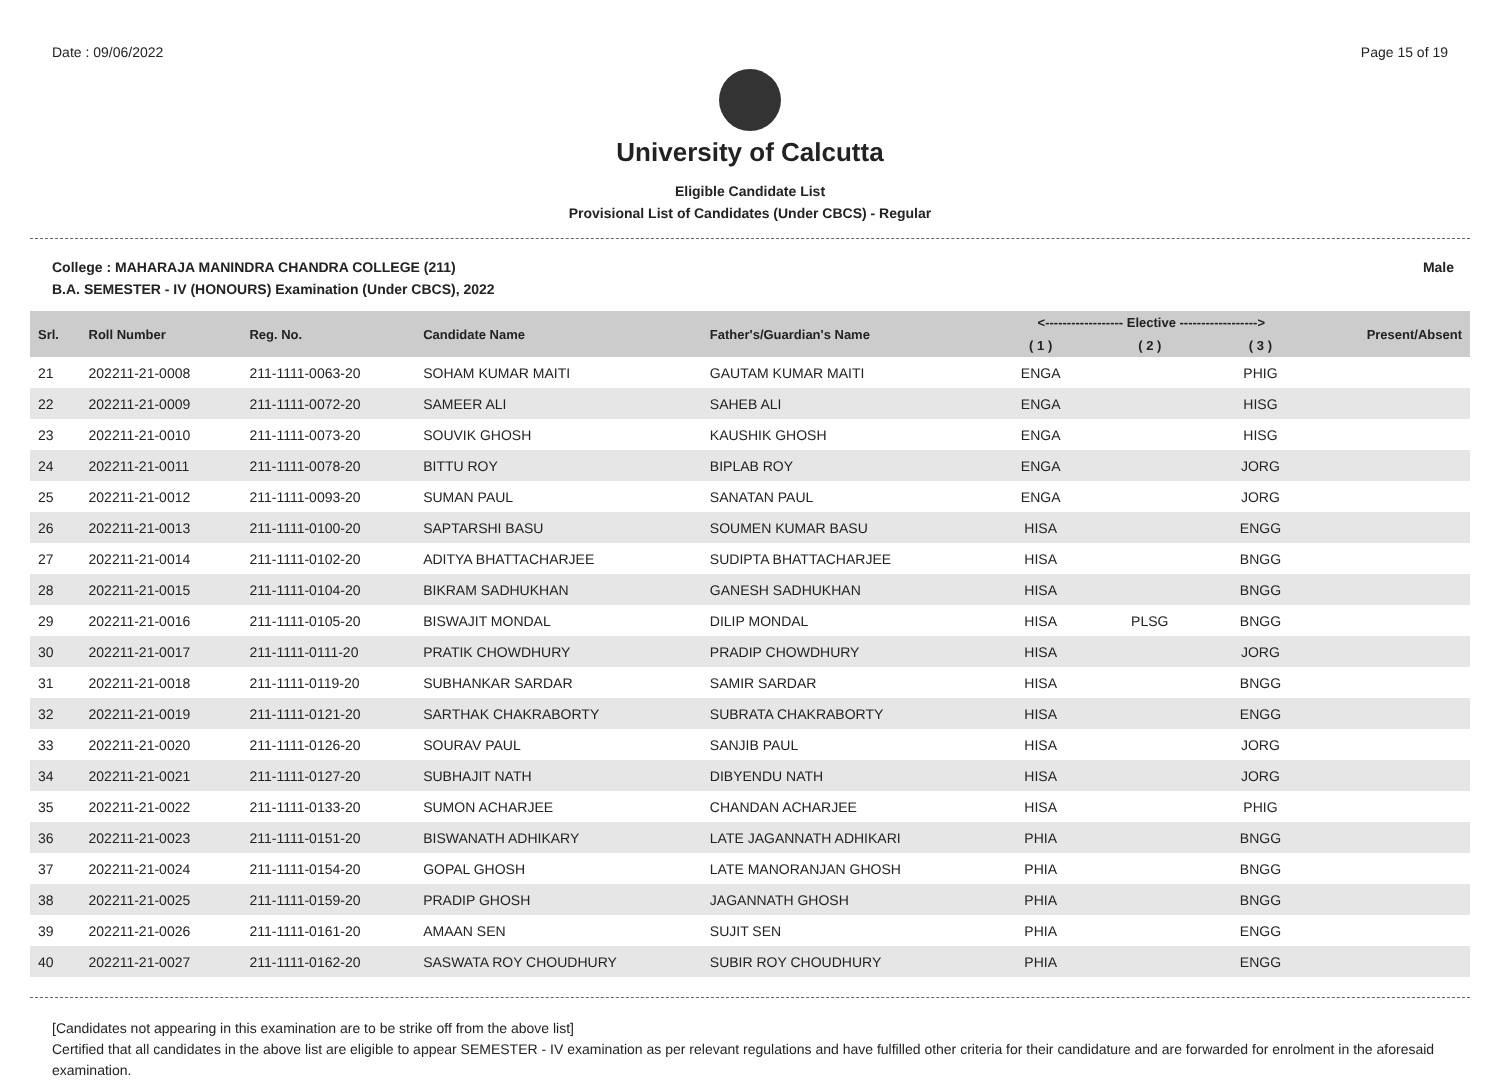Date : 09/06/2022 Page 15 of 19
University of Calcutta
Eligible Candidate List
Provisional List of Candidates (Under CBCS) - Regular
College : MAHARAJA MANINDRA CHANDRA COLLEGE (211) Male
B.A. SEMESTER - IV (HONOURS) Examination (Under CBCS), 2022
| Srl. | Roll Number | Reg. No. | Candidate Name | Father's/Guardian's Name | <------------------ Elective ------------------> | | | Present/Absent |
| --- | --- | --- | --- | --- | --- | --- | --- | --- |
| | | | | | ( 1 ) | ( 2 ) | ( 3 ) | |
| 21 | 202211-21-0008 | 211-1111-0063-20 | SOHAM KUMAR MAITI | GAUTAM KUMAR MAITI | ENGA | | PHIG | |
| 22 | 202211-21-0009 | 211-1111-0072-20 | SAMEER ALI | SAHEB ALI | ENGA | | HISG | |
| 23 | 202211-21-0010 | 211-1111-0073-20 | SOUVIK GHOSH | KAUSHIK GHOSH | ENGA | | HISG | |
| 24 | 202211-21-0011 | 211-1111-0078-20 | BITTU ROY | BIPLAB ROY | ENGA | | JORG | |
| 25 | 202211-21-0012 | 211-1111-0093-20 | SUMAN PAUL | SANATAN PAUL | ENGA | | JORG | |
| 26 | 202211-21-0013 | 211-1111-0100-20 | SAPTARSHI BASU | SOUMEN KUMAR BASU | HISA | | ENGG | |
| 27 | 202211-21-0014 | 211-1111-0102-20 | ADITYA BHATTACHARJEE | SUDIPTA BHATTACHARJEE | HISA | | BNGG | |
| 28 | 202211-21-0015 | 211-1111-0104-20 | BIKRAM SADHUKHAN | GANESH SADHUKHAN | HISA | | BNGG | |
| 29 | 202211-21-0016 | 211-1111-0105-20 | BISWAJIT MONDAL | DILIP MONDAL | HISA | PLSG | BNGG | |
| 30 | 202211-21-0017 | 211-1111-0111-20 | PRATIK CHOWDHURY | PRADIP CHOWDHURY | HISA | | JORG | |
| 31 | 202211-21-0018 | 211-1111-0119-20 | SUBHANKAR SARDAR | SAMIR SARDAR | HISA | | BNGG | |
| 32 | 202211-21-0019 | 211-1111-0121-20 | SARTHAK CHAKRABORTY | SUBRATA CHAKRABORTY | HISA | | ENGG | |
| 33 | 202211-21-0020 | 211-1111-0126-20 | SOURAV PAUL | SANJIB PAUL | HISA | | JORG | |
| 34 | 202211-21-0021 | 211-1111-0127-20 | SUBHAJIT NATH | DIBYENDU NATH | HISA | | JORG | |
| 35 | 202211-21-0022 | 211-1111-0133-20 | SUMON ACHARJEE | CHANDAN ACHARJEE | HISA | | PHIG | |
| 36 | 202211-21-0023 | 211-1111-0151-20 | BISWANATH ADHIKARY | LATE JAGANNATH ADHIKARI | PHIA | | BNGG | |
| 37 | 202211-21-0024 | 211-1111-0154-20 | GOPAL GHOSH | LATE MANORANJAN GHOSH | PHIA | | BNGG | |
| 38 | 202211-21-0025 | 211-1111-0159-20 | PRADIP GHOSH | JAGANNATH GHOSH | PHIA | | BNGG | |
| 39 | 202211-21-0026 | 211-1111-0161-20 | AMAAN SEN | SUJIT SEN | PHIA | | ENGG | |
| 40 | 202211-21-0027 | 211-1111-0162-20 | SASWATA ROY CHOUDHURY | SUBIR ROY CHOUDHURY | PHIA | | ENGG | |
[Candidates not appearing in this examination are to be strike off from the above list]
Certified that all candidates in the above list are eligible to appear SEMESTER - IV examination as per relevant regulations and have fulfilled other criteria for their candidature and are forwarded for enrolment in the aforesaid examination.